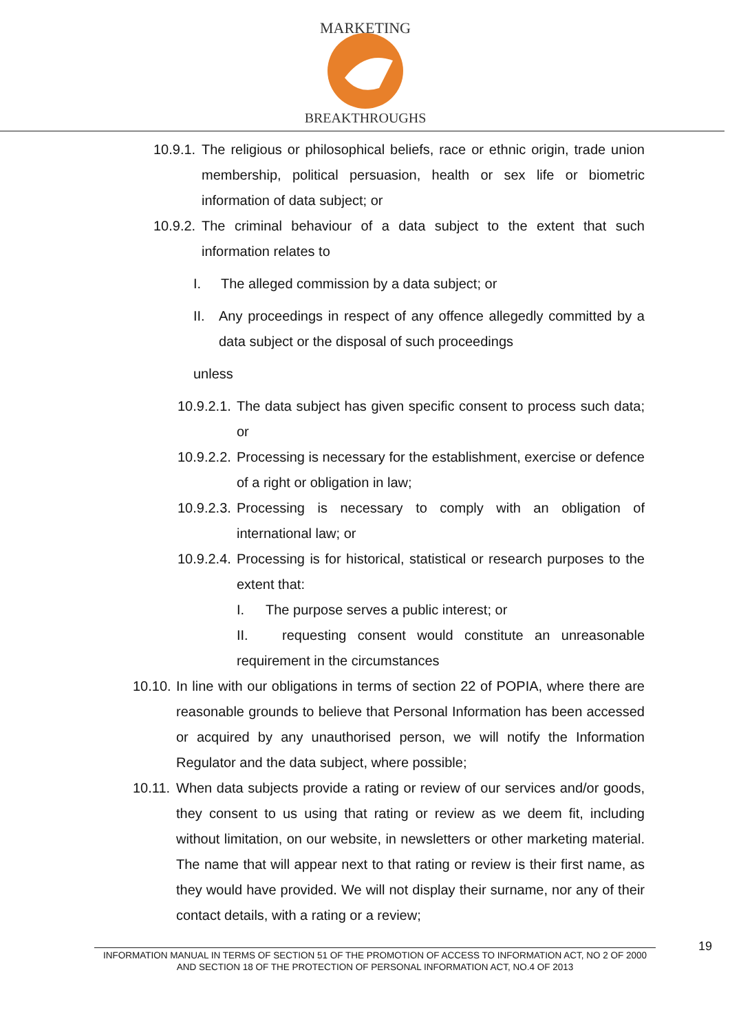MARKETING
BREAKTHROUGHS
10.9.1. The religious or philosophical beliefs, race or ethnic origin, trade union membership, political persuasion, health or sex life or biometric information of data subject; or
10.9.2. The criminal behaviour of a data subject to the extent that such information relates to
I. The alleged commission by a data subject; or
II. Any proceedings in respect of any offence allegedly committed by a data subject or the disposal of such proceedings
unless
10.9.2.1. The data subject has given specific consent to process such data; or
10.9.2.2. Processing is necessary for the establishment, exercise or defence of a right or obligation in law;
10.9.2.3. Processing is necessary to comply with an obligation of international law; or
10.9.2.4. Processing is for historical, statistical or research purposes to the extent that:
I. The purpose serves a public interest; or
II. requesting consent would constitute an unreasonable requirement in the circumstances
10.10. In line with our obligations in terms of section 22 of POPIA, where there are reasonable grounds to believe that Personal Information has been accessed or acquired by any unauthorised person, we will notify the Information Regulator and the data subject, where possible;
10.11. When data subjects provide a rating or review of our services and/or goods, they consent to us using that rating or review as we deem fit, including without limitation, on our website, in newsletters or other marketing material. The name that will appear next to that rating or review is their first name, as they would have provided. We will not display their surname, nor any of their contact details, with a rating or a review;
INFORMATION MANUAL IN TERMS OF SECTION 51 OF THE PROMOTION OF ACCESS TO INFORMATION ACT, NO 2 OF 2000 AND SECTION 18 OF THE PROTECTION OF PERSONAL INFORMATION ACT, NO.4 OF 2013
19